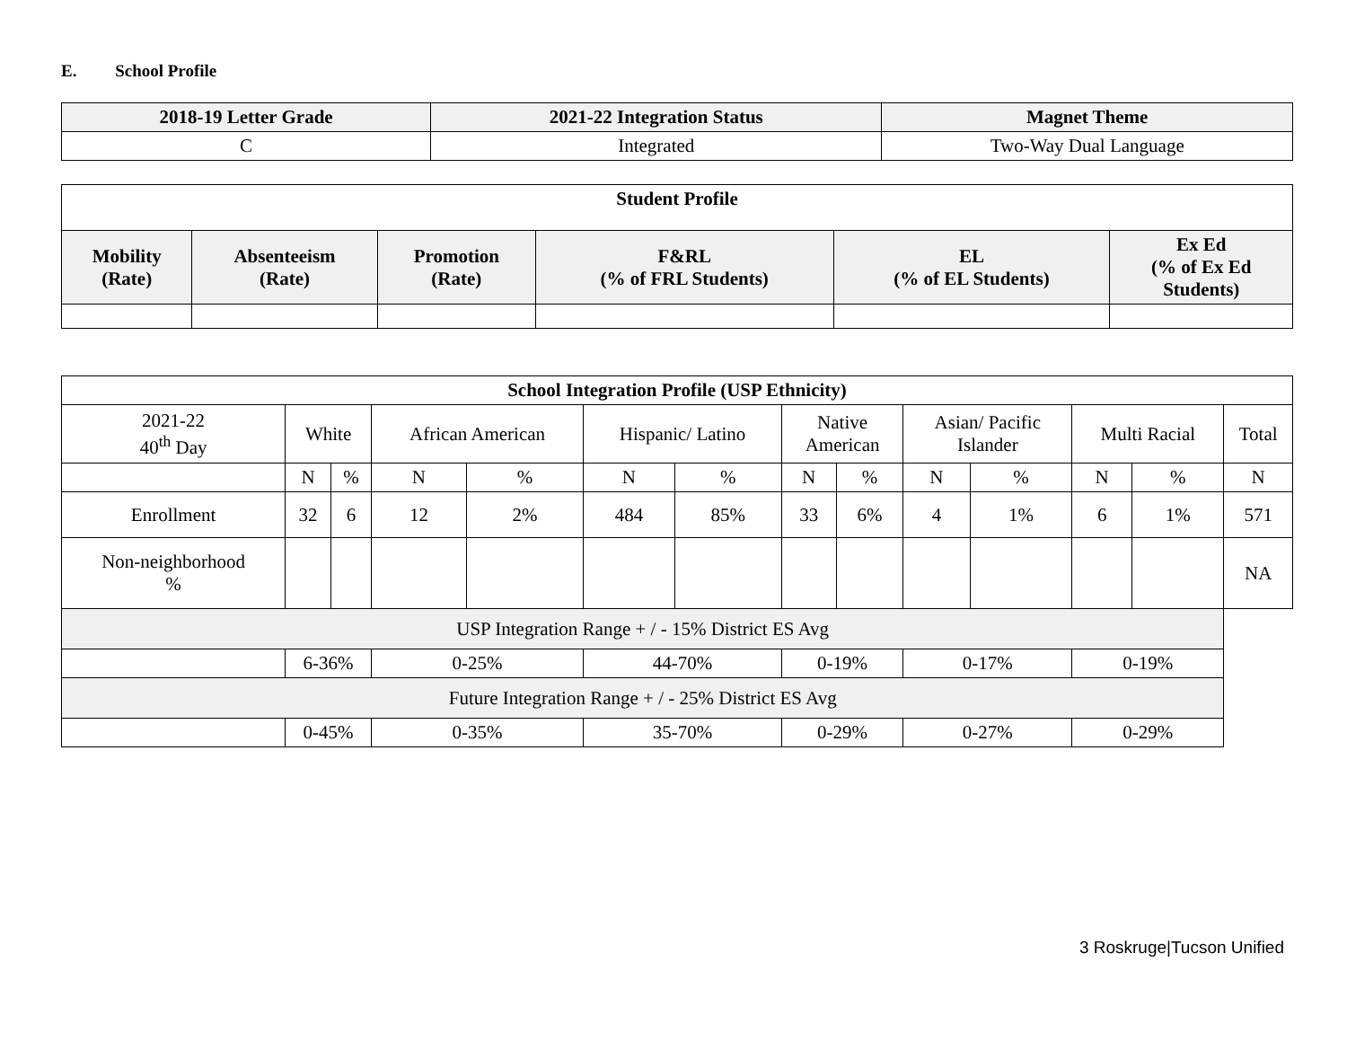E. School Profile
| 2018-19 Letter Grade | 2021-22 Integration Status | Magnet Theme |
| --- | --- | --- |
| C | Integrated | Two-Way Dual Language |
| Student Profile | | | | | |
| --- | --- | --- | --- | --- | --- |
| Mobility (Rate) | Absenteeism (Rate) | Promotion (Rate) | F&RL (% of FRL Students) | EL (% of EL Students) | Ex Ed (% of Ex Ed Students) |
| School Integration Profile (USP Ethnicity) | | | | | | | | | | | | | |
| --- | --- | --- | --- | --- | --- | --- | --- | --- | --- | --- | --- | --- | --- |
| 2021-22 40<sup>th</sup> Day | White | | African American | | Hispanic/ Latino | | Native American | | Asian/ Pacific Islander | | Multi Racial | | Total |
| | N | % | N | % | N | % | N | % | N | % | N | % | N |
| Enrollment | 32 | 6 | 12 | 2% | 484 | 85% | 33 | 6% | 4 | 1% | 6 | 1% | 571 |
| Non-neighborhood % | | | | | | | | | | | | | NA |
| USP Integration Range + / - 15% District ES Avg | | | | | | | | | | | | | |
| | 6-36% | | 0-25% | | 44-70% | | 0-19% | | 0-17% | | 0-19% | | |
| Future Integration Range + / - 25% District ES Avg | | | | | | | | | | | | | |
| | 0-45% | | 0-35% | | 35-70% | | 0-29% | | 0-27% | | 0-29% | | |
3 Roskruge|Tucson Unified